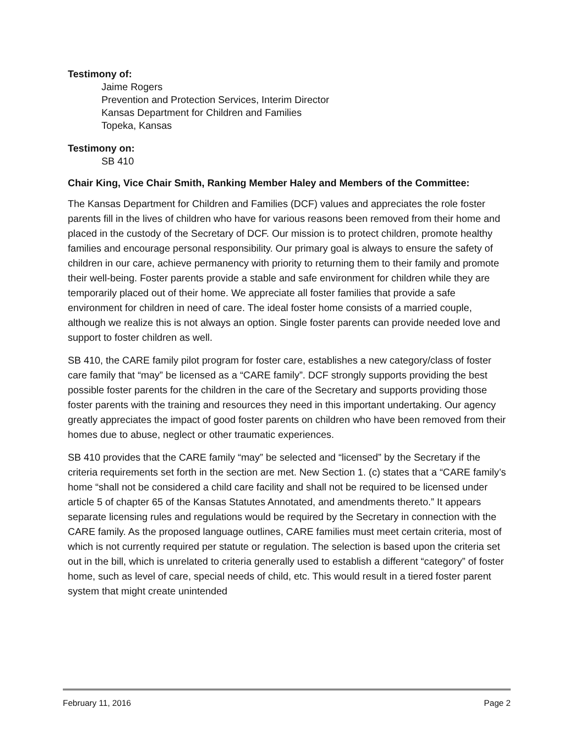Testimony of:
Jaime Rogers
Prevention and Protection Services, Interim Director
Kansas Department for Children and Families
Topeka, Kansas
Testimony on:
SB 410
Chair King, Vice Chair Smith, Ranking Member Haley and Members of the Committee:
The Kansas Department for Children and Families (DCF) values and appreciates the role foster parents fill in the lives of children who have for various reasons been removed from their home and placed in the custody of the Secretary of DCF. Our mission is to protect children, promote healthy families and encourage personal responsibility. Our primary goal is always to ensure the safety of children in our care, achieve permanency with priority to returning them to their family and promote their well-being. Foster parents provide a stable and safe environment for children while they are temporarily placed out of their home. We appreciate all foster families that provide a safe environment for children in need of care. The ideal foster home consists of a married couple, although we realize this is not always an option. Single foster parents can provide needed love and support to foster children as well.
SB 410, the CARE family pilot program for foster care, establishes a new category/class of foster care family that “may” be licensed as a “CARE family”. DCF strongly supports providing the best possible foster parents for the children in the care of the Secretary and supports providing those foster parents with the training and resources they need in this important undertaking. Our agency greatly appreciates the impact of good foster parents on children who have been removed from their homes due to abuse, neglect or other traumatic experiences.
SB 410 provides that the CARE family “may” be selected and “licensed” by the Secretary if the criteria requirements set forth in the section are met. New Section 1. (c) states that a “CARE family’s home “shall not be considered a child care facility and shall not be required to be licensed under article 5 of chapter 65 of the Kansas Statutes Annotated, and amendments thereto.” It appears separate licensing rules and regulations would be required by the Secretary in connection with the CARE family. As the proposed language outlines, CARE families must meet certain criteria, most of which is not currently required per statute or regulation. The selection is based upon the criteria set out in the bill, which is unrelated to criteria generally used to establish a different “category” of foster home, such as level of care, special needs of child, etc. This would result in a tiered foster parent system that might create unintended
February 11, 2016 Page 2